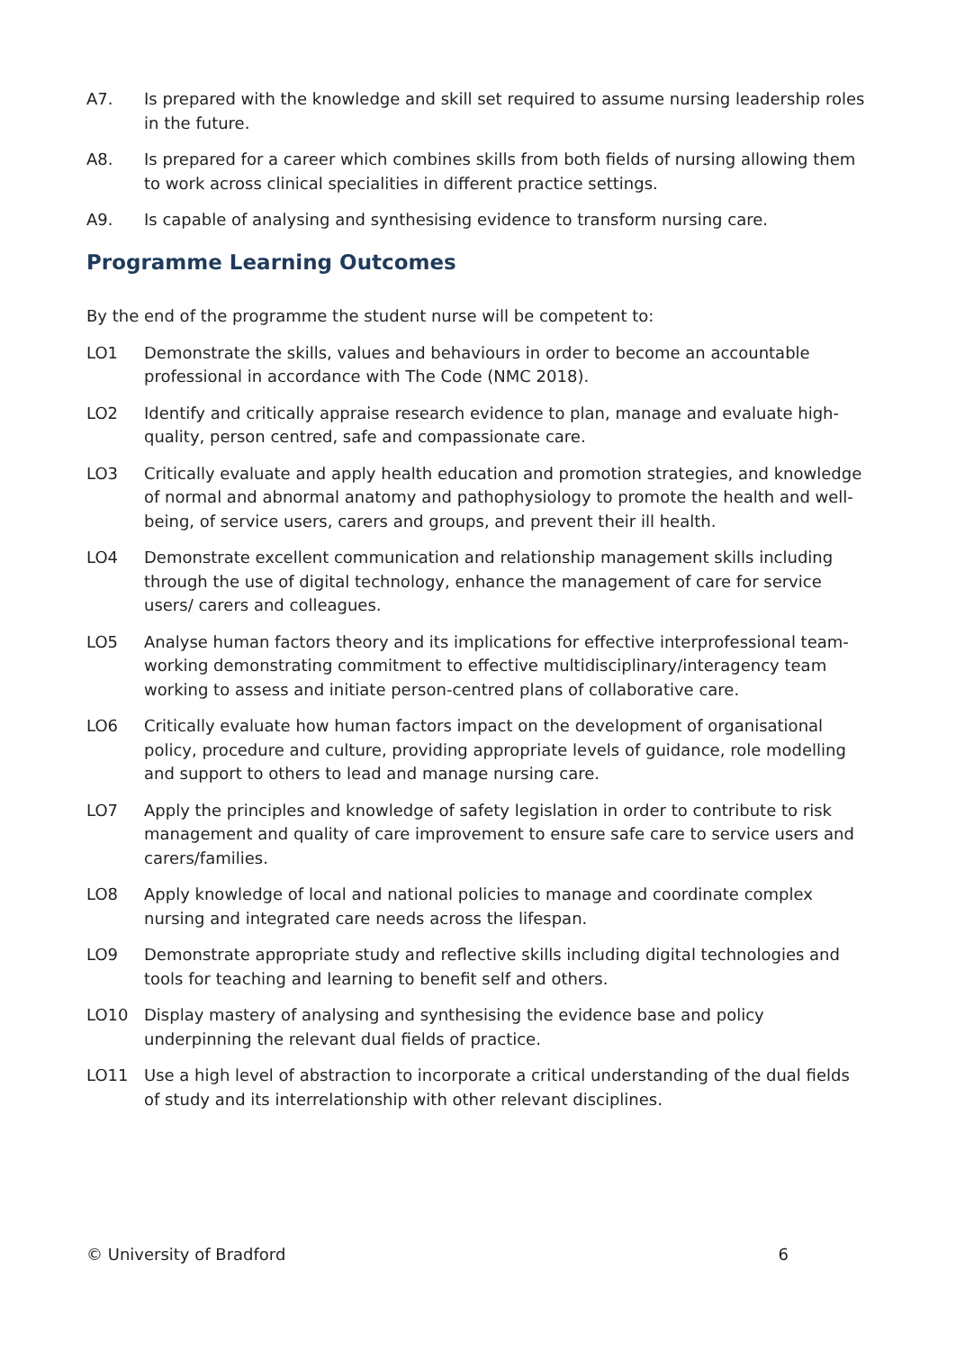A7. Is prepared with the knowledge and skill set required to assume nursing leadership roles in the future.
A8. Is prepared for a career which combines skills from both fields of nursing allowing them to work across clinical specialities in different practice settings.
A9. Is capable of analysing and synthesising evidence to transform nursing care.
Programme Learning Outcomes
By the end of the programme the student nurse will be competent to:
LO1 Demonstrate the skills, values and behaviours in order to become an accountable professional in accordance with The Code (NMC 2018).
LO2 Identify and critically appraise research evidence to plan, manage and evaluate high-quality, person centred, safe and compassionate care.
LO3 Critically evaluate and apply health education and promotion strategies, and knowledge of normal and abnormal anatomy and pathophysiology to promote the health and well-being, of service users, carers and groups, and prevent their ill health.
LO4 Demonstrate excellent communication and relationship management skills including through the use of digital technology, enhance the management of care for service users/ carers and colleagues.
LO5 Analyse human factors theory and its implications for effective interprofessional team-working demonstrating commitment to effective multidisciplinary/interagency team working to assess and initiate person-centred plans of collaborative care.
LO6 Critically evaluate how human factors impact on the development of organisational policy, procedure and culture, providing appropriate levels of guidance, role modelling and support to others to lead and manage nursing care.
LO7 Apply the principles and knowledge of safety legislation in order to contribute to risk management and quality of care improvement to ensure safe care to service users and carers/families.
LO8 Apply knowledge of local and national policies to manage and coordinate complex nursing and integrated care needs across the lifespan.
LO9 Demonstrate appropriate study and reflective skills including digital technologies and tools for teaching and learning to benefit self and others.
LO10 Display mastery of analysing and synthesising the evidence base and policy underpinning the relevant dual fields of practice.
LO11 Use a high level of abstraction to incorporate a critical understanding of the dual fields of study and its interrelationship with other relevant disciplines.
© University of Bradford 6